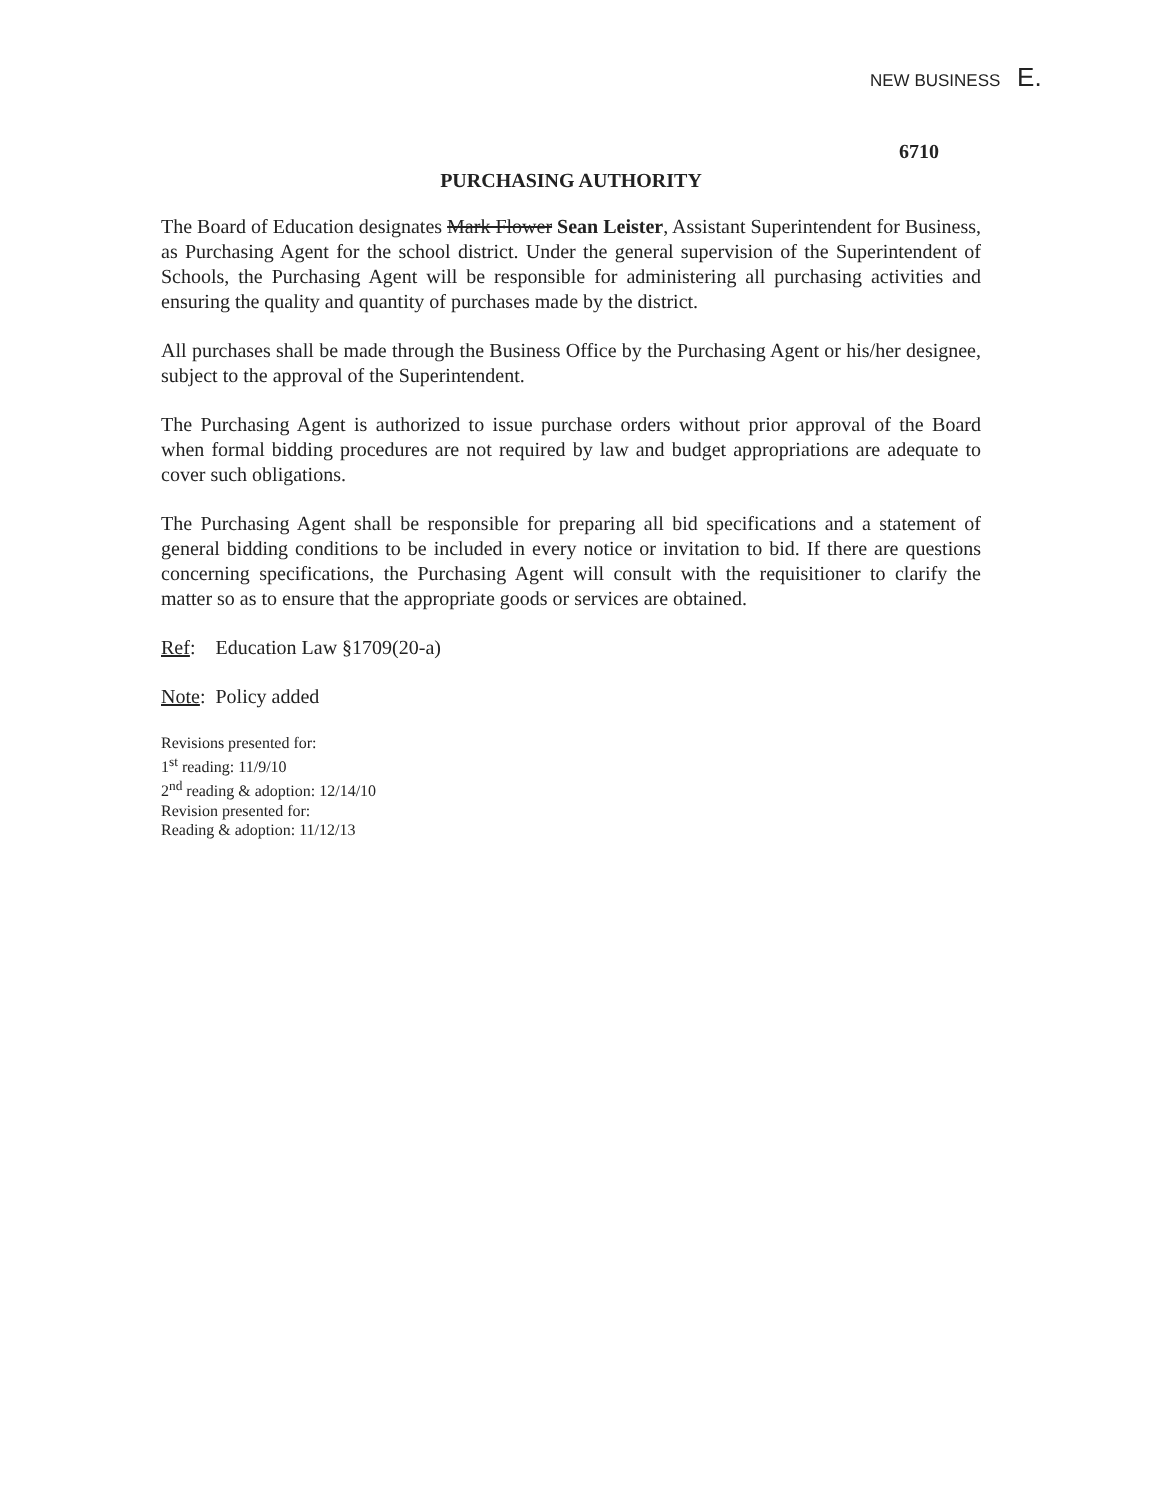NEW BUSINESS E.
6710
PURCHASING AUTHORITY
The Board of Education designates Mark Flower Sean Leister, Assistant Superintendent for Business, as Purchasing Agent for the school district. Under the general supervision of the Superintendent of Schools, the Purchasing Agent will be responsible for administering all purchasing activities and ensuring the quality and quantity of purchases made by the district.
All purchases shall be made through the Business Office by the Purchasing Agent or his/her designee, subject to the approval of the Superintendent.
The Purchasing Agent is authorized to issue purchase orders without prior approval of the Board when formal bidding procedures are not required by law and budget appropriations are adequate to cover such obligations.
The Purchasing Agent shall be responsible for preparing all bid specifications and a statement of general bidding conditions to be included in every notice or invitation to bid. If there are questions concerning specifications, the Purchasing Agent will consult with the requisitioner to clarify the matter so as to ensure that the appropriate goods or services are obtained.
Ref: Education Law §1709(20-a)
Note: Policy added
Revisions presented for:
1<sup>st</sup> reading: 11/9/10
2<sup>nd</sup> reading & adoption: 12/14/10
Revision presented for:
Reading & adoption: 11/12/13